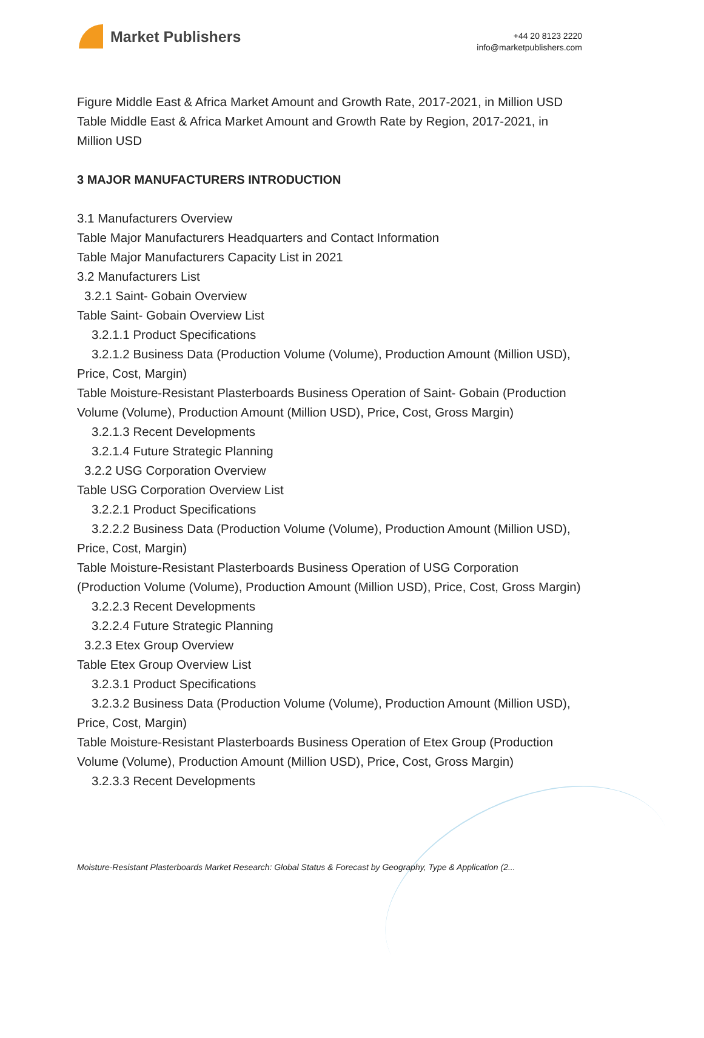Market Publishers
+44 20 8123 2220
info@marketpublishers.com
Figure Middle East & Africa Market Amount and Growth Rate, 2017-2021, in Million USD
Table Middle East & Africa Market Amount and Growth Rate by Region, 2017-2021, in Million USD
3 MAJOR MANUFACTURERS INTRODUCTION
3.1 Manufacturers Overview
Table Major Manufacturers Headquarters and Contact Information
Table Major Manufacturers Capacity List in 2021
3.2 Manufacturers List
3.2.1 Saint- Gobain Overview
Table Saint- Gobain Overview List
3.2.1.1 Product Specifications
3.2.1.2 Business Data (Production Volume (Volume), Production Amount (Million USD), Price, Cost, Margin)
Table Moisture-Resistant Plasterboards Business Operation of Saint- Gobain (Production Volume (Volume), Production Amount (Million USD), Price, Cost, Gross Margin)
3.2.1.3 Recent Developments
3.2.1.4 Future Strategic Planning
3.2.2 USG Corporation Overview
Table USG Corporation Overview List
3.2.2.1 Product Specifications
3.2.2.2 Business Data (Production Volume (Volume), Production Amount (Million USD), Price, Cost, Margin)
Table Moisture-Resistant Plasterboards Business Operation of USG Corporation (Production Volume (Volume), Production Amount (Million USD), Price, Cost, Gross Margin)
3.2.2.3 Recent Developments
3.2.2.4 Future Strategic Planning
3.2.3 Etex Group Overview
Table Etex Group Overview List
3.2.3.1 Product Specifications
3.2.3.2 Business Data (Production Volume (Volume), Production Amount (Million USD), Price, Cost, Margin)
Table Moisture-Resistant Plasterboards Business Operation of Etex Group (Production Volume (Volume), Production Amount (Million USD), Price, Cost, Gross Margin)
3.2.3.3 Recent Developments
Moisture-Resistant Plasterboards Market Research: Global Status & Forecast by Geography, Type & Application (2...